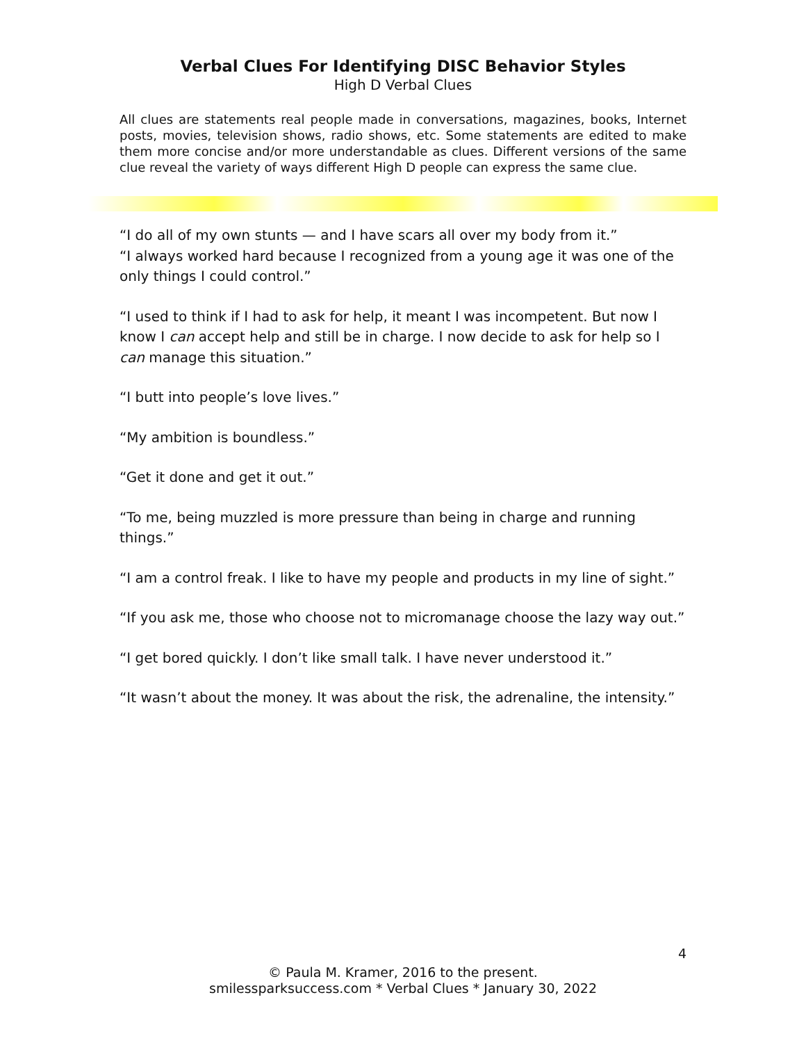Verbal Clues For Identifying DISC Behavior Styles
High D Verbal Clues
All clues are statements real people made in conversations, magazines, books, Internet posts, movies, television shows, radio shows, etc. Some statements are edited to make them more concise and/or more understandable as clues. Different versions of the same clue reveal the variety of ways different High D people can express the same clue.
“I do all of my own stunts — and I have scars all over my body from it.”
“I always worked hard because I recognized from a young age it was one of the only things I could control.”
“I used to think if I had to ask for help, it meant I was incompetent. But now I know I can accept help and still be in charge. I now decide to ask for help so I can manage this situation.”
“I butt into people’s love lives.”
“My ambition is boundless.”
“Get it done and get it out.”
“To me, being muzzled is more pressure than being in charge and running things.”
“I am a control freak. I like to have my people and products in my line of sight.”
“If you ask me, those who choose not to micromanage choose the lazy way out.”
“I get bored quickly. I don’t like small talk. I have never understood it.”
“It wasn’t about the money. It was about the risk, the adrenaline, the intensity.”
4
© Paula M. Kramer, 2016 to the present.
smilessparksuccess.com * Verbal Clues * January 30, 2022